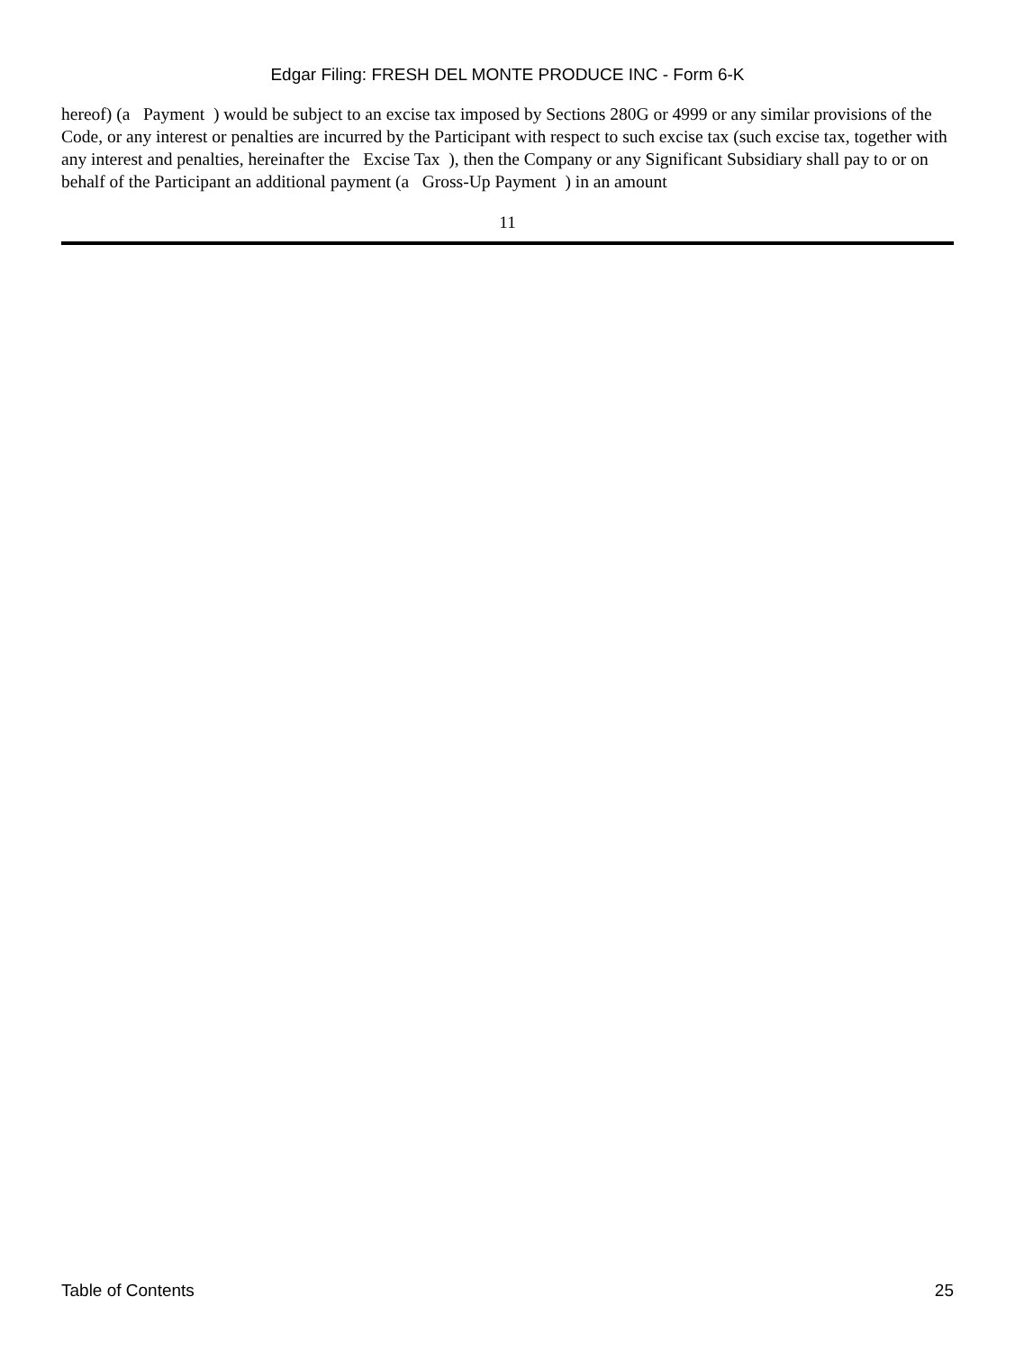Edgar Filing: FRESH DEL MONTE PRODUCE INC - Form 6-K
hereof) (a Payment ) would be subject to an excise tax imposed by Sections 280G or 4999 or any similar provisions of the Code, or any interest or penalties are incurred by the Participant with respect to such excise tax (such excise tax, together with any interest and penalties, hereinafter the Excise Tax ), then the Company or any Significant Subsidiary shall pay to or on behalf of the Participant an additional payment (a Gross-Up Payment ) in an amount
11
Table of Contents 25